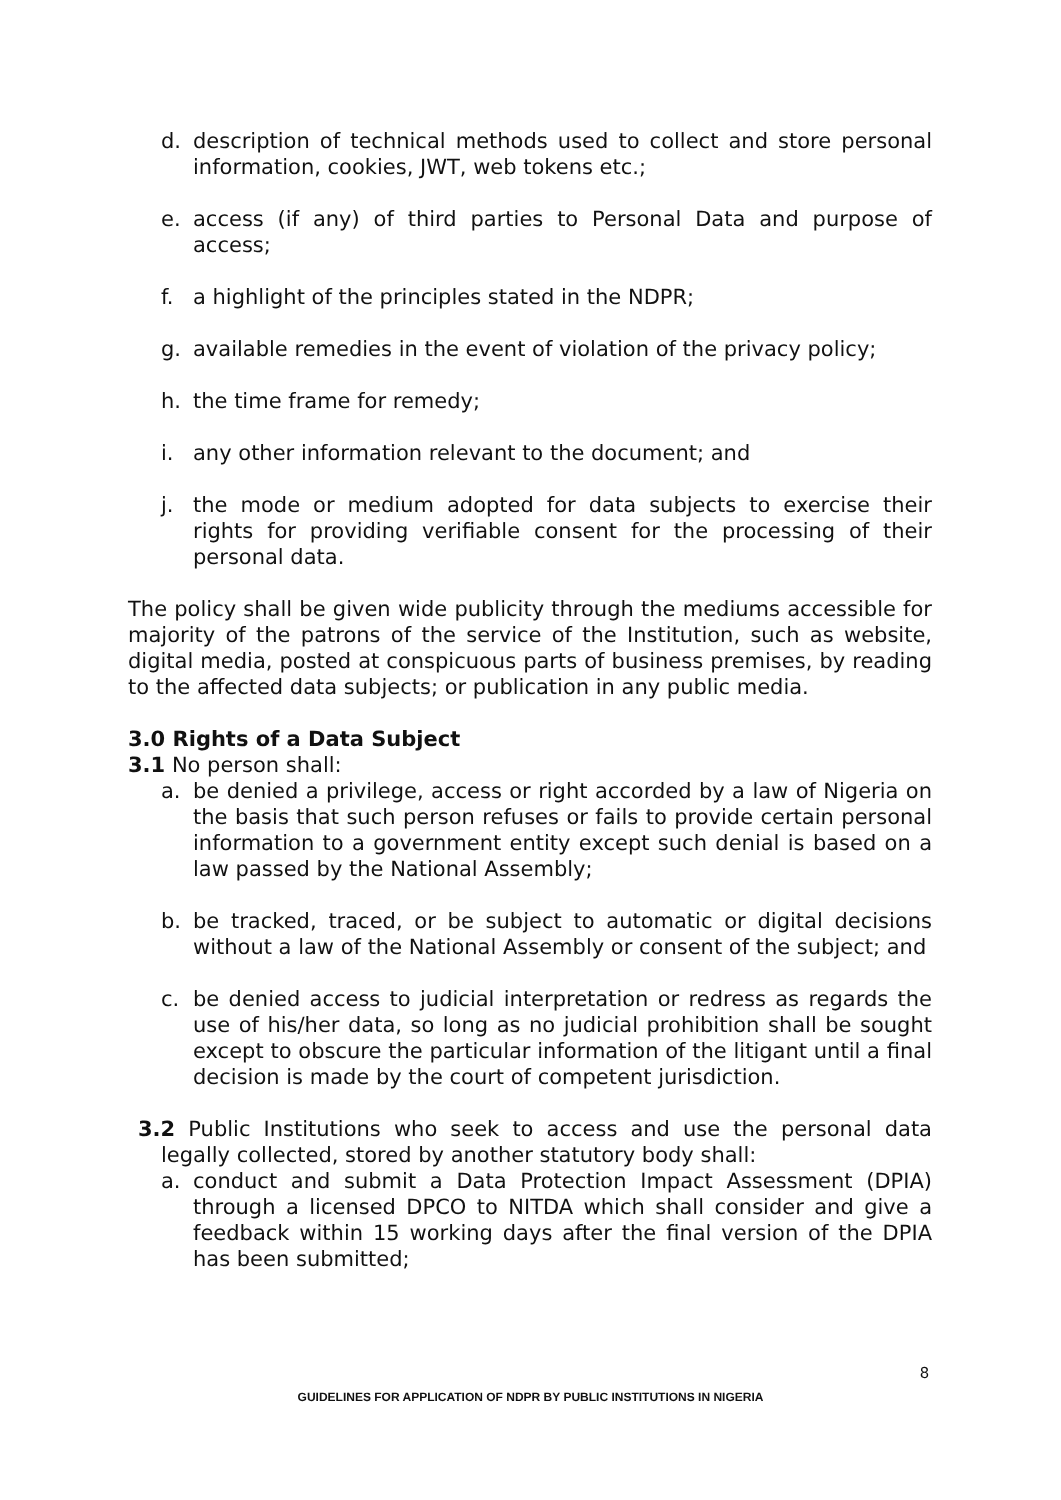d. description of technical methods used to collect and store personal information, cookies, JWT, web tokens etc.;
e. access (if any) of third parties to Personal Data and purpose of access;
f. a highlight of the principles stated in the NDPR;
g. available remedies in the event of violation of the privacy policy;
h. the time frame for remedy;
i. any other information relevant to the document; and
j. the mode or medium adopted for data subjects to exercise their rights for providing verifiable consent for the processing of their personal data.
The policy shall be given wide publicity through the mediums accessible for majority of the patrons of the service of the Institution, such as website, digital media, posted at conspicuous parts of business premises, by reading to the affected data subjects; or publication in any public media.
3.0 Rights of a Data Subject
3.1 No person shall:
a. be denied a privilege, access or right accorded by a law of Nigeria on the basis that such person refuses or fails to provide certain personal information to a government entity except such denial is based on a law passed by the National Assembly;
b. be tracked, traced, or be subject to automatic or digital decisions without a law of the National Assembly or consent of the subject; and
c. be denied access to judicial interpretation or redress as regards the use of his/her data, so long as no judicial prohibition shall be sought except to obscure the particular information of the litigant until a final decision is made by the court of competent jurisdiction.
3.2 Public Institutions who seek to access and use the personal data legally collected, stored by another statutory body shall:
a. conduct and submit a Data Protection Impact Assessment (DPIA) through a licensed DPCO to NITDA which shall consider and give a feedback within 15 working days after the final version of the DPIA has been submitted;
8
GUIDELINES FOR APPLICATION OF NDPR BY PUBLIC INSTITUTIONS IN NIGERIA